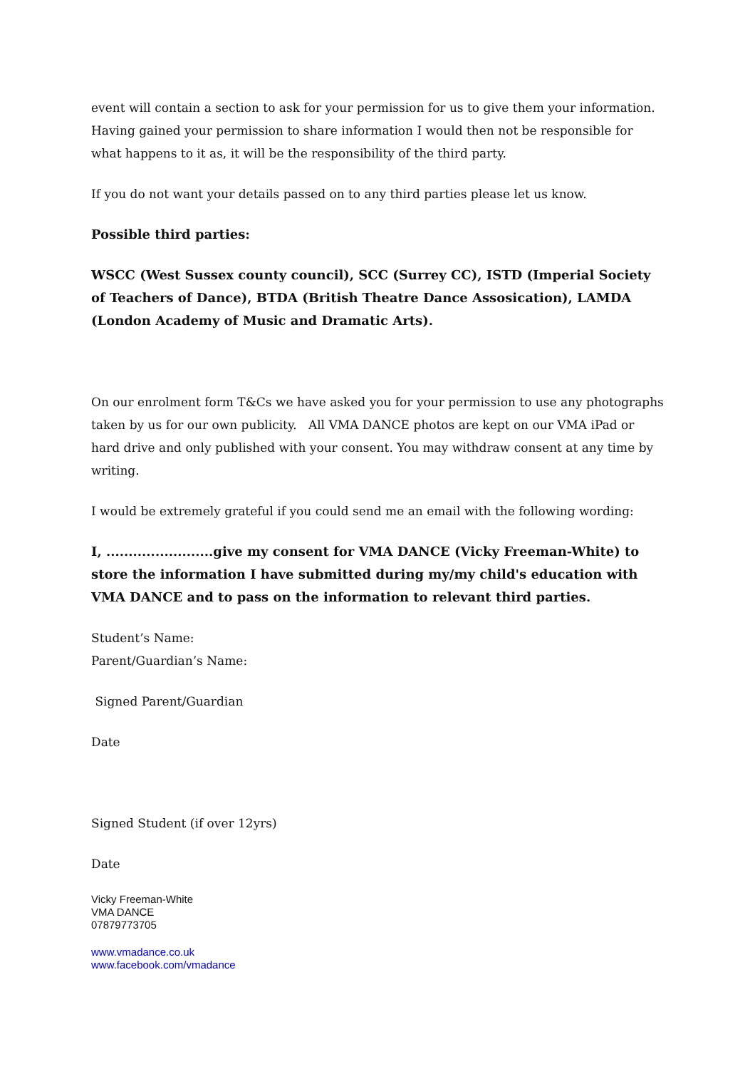event will contain a section to ask for your permission for us to give them your information. Having gained your permission to share information I would then not be responsible for what happens to it as, it will be the responsibility of the third party.
If you do not want your details passed on to any third parties please let us know.
Possible third parties:
WSCC (West Sussex county council), SCC (Surrey CC), ISTD (Imperial Society of Teachers of Dance), BTDA (British Theatre Dance Assosication), LAMDA (London Academy of Music and Dramatic Arts).
On our enrolment form T&Cs we have asked you for your permission to use any photographs taken by us for our own publicity. All VMA DANCE photos are kept on our VMA iPad or hard drive and only published with your consent. You may withdraw consent at any time by writing.
I would be extremely grateful if you could send me an email with the following wording:
I, ........................give my consent for VMA DANCE (Vicky Freeman-White) to store the information I have submitted during my/my child's education with VMA DANCE and to pass on the information to relevant third parties.
Student’s Name:
Parent/Guardian’s Name:
Signed Parent/Guardian
Date
Signed Student (if over 12yrs)
Date
Vicky Freeman-White
VMA DANCE
07879773705
www.vmadance.co.uk
www.facebook.com/vmadance